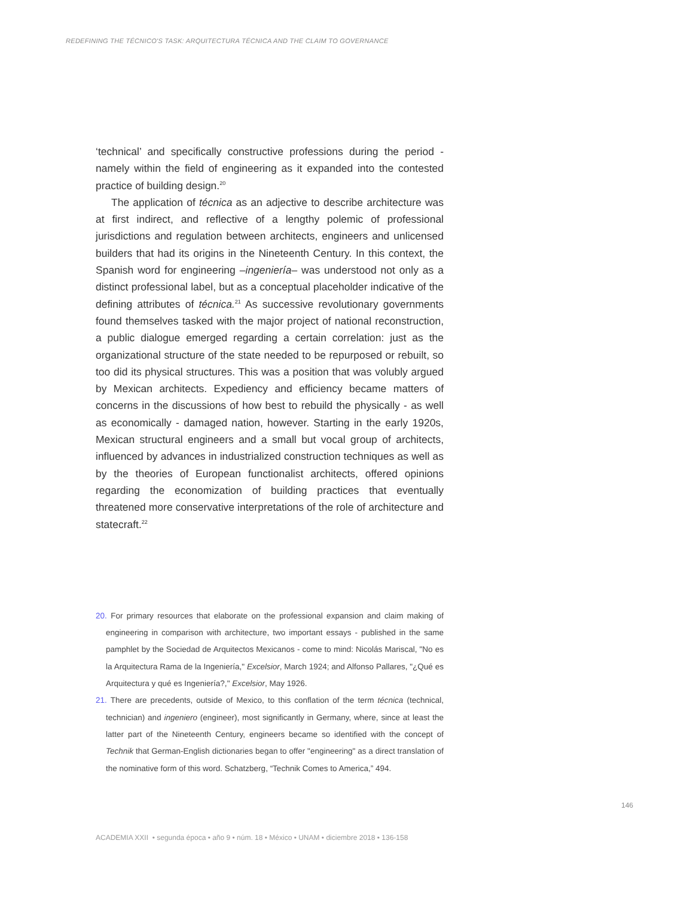REDEFINING THE TÉCNICO'S TASK: ARQUITECTURA TÉCNICA AND THE CLAIM TO GOVERNANCE
‘technical’ and specifically constructive professions during the period - namely within the field of engineering as it expanded into the contested practice of building design.<sup>20</sup>
The application of técnica as an adjective to describe architecture was at first indirect, and reflective of a lengthy polemic of professional jurisdictions and regulation between architects, engineers and unlicensed builders that had its origins in the Nineteenth Century. In this context, the Spanish word for engineering –ingeniería– was understood not only as a distinct professional label, but as a conceptual placeholder indicative of the defining attributes of técnica.<sup>21</sup> As successive revolutionary governments found themselves tasked with the major project of national reconstruction, a public dialogue emerged regarding a certain correlation: just as the organizational structure of the state needed to be repurposed or rebuilt, so too did its physical structures. This was a position that was volubly argued by Mexican architects. Expediency and efficiency became matters of concerns in the discussions of how best to rebuild the physically - as well as economically - damaged nation, however. Starting in the early 1920s, Mexican structural engineers and a small but vocal group of architects, influenced by advances in industrialized construction techniques as well as by the theories of European functionalist architects, offered opinions regarding the economization of building practices that eventually threatened more conservative interpretations of the role of architecture and statecraft.<sup>22</sup>
20. For primary resources that elaborate on the professional expansion and claim making of engineering in comparison with architecture, two important essays - published in the same pamphlet by the Sociedad de Arquitectos Mexicanos - come to mind: Nicolás Mariscal, "No es la Arquitectura Rama de la Ingeniería," Excelsior, March 1924; and Alfonso Pallares, "¿Qué es Arquitectura y qué es Ingeniería?," Excelsior, May 1926.
21. There are precedents, outside of Mexico, to this conflation of the term técnica (technical, technician) and ingeniero (engineer), most significantly in Germany, where, since at least the latter part of the Nineteenth Century, engineers became so identified with the concept of Technik that German-English dictionaries began to offer "engineering" as a direct translation of the nominative form of this word. Schatzberg, “Technik Comes to America,” 494.
146
ACADEMIA XXII • segunda época • año 9 • núm. 18 • México • UNAM • diciembre 2018 • 136-158